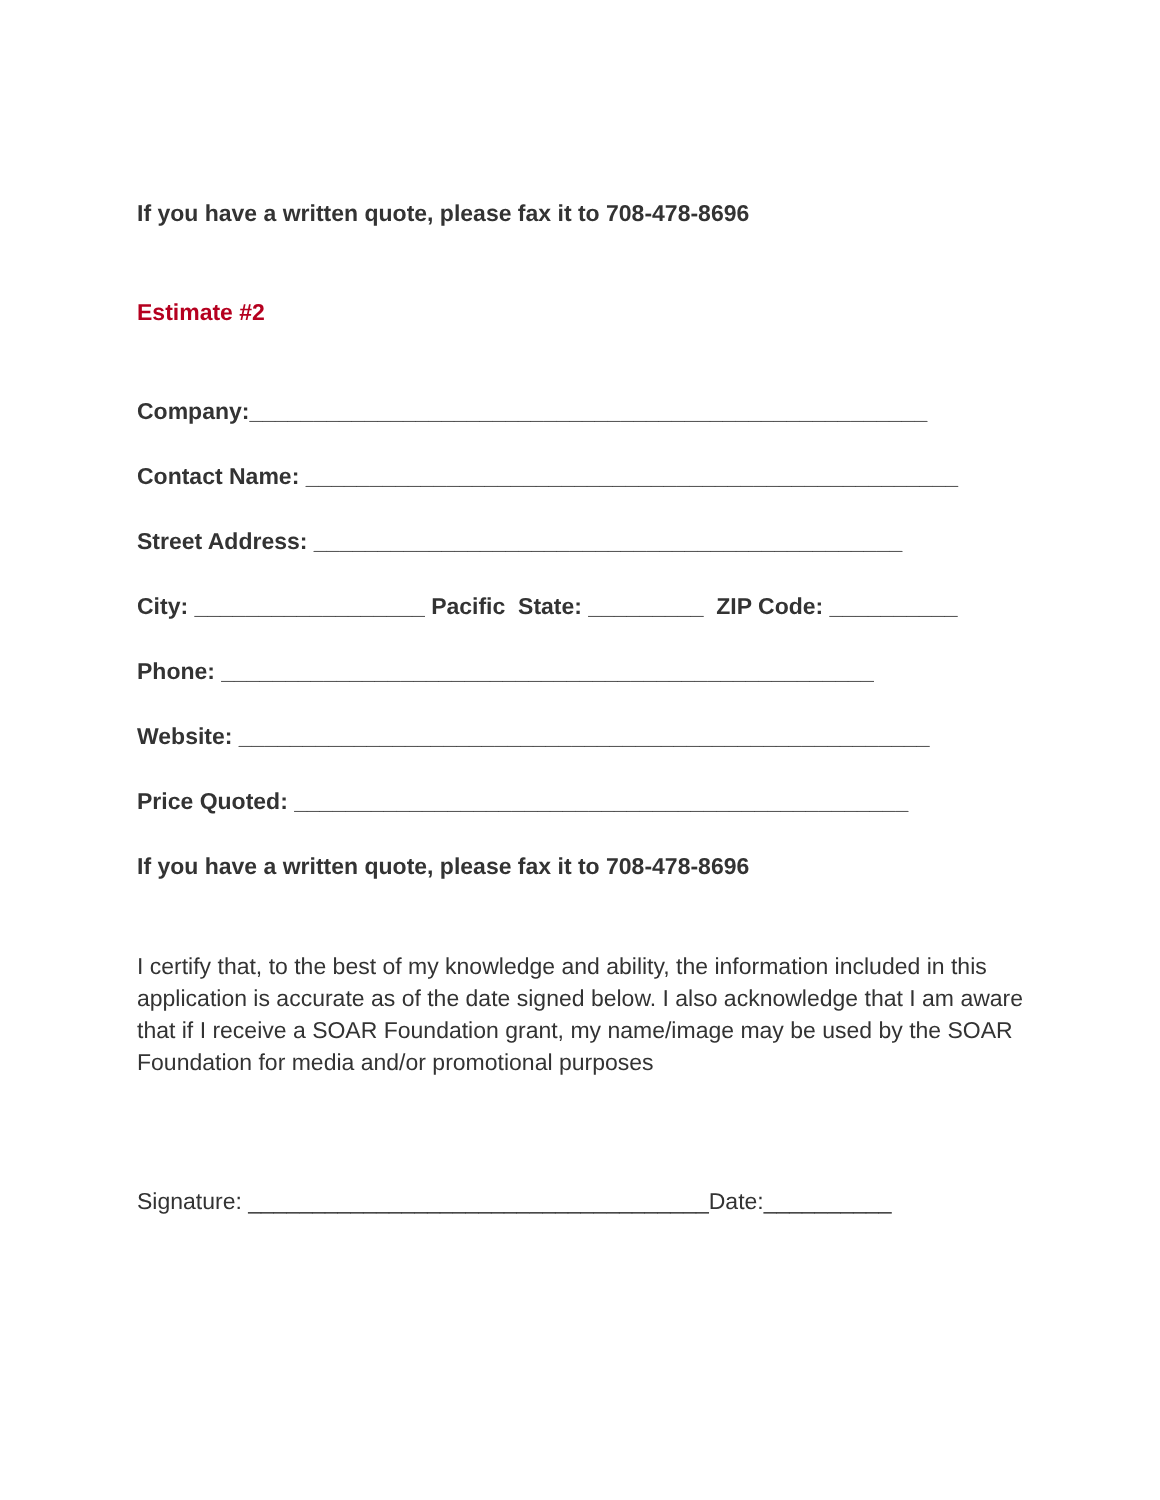If you have a written quote, please fax it to 708-478-8696
Estimate #2
Company:_____________________________________________________
Contact Name: ___________________________________________________
Street Address: ______________________________________________
City: __________________ Pacific State: _________ ZIP Code: __________
Phone: ___________________________________________________
Website: ______________________________________________________
Price Quoted: ________________________________________________
If you have a written quote, please fax it to 708-478-8696
I certify that, to the best of my knowledge and ability, the information included in this application is accurate as of the date signed below. I also acknowledge that I am aware that if I receive a SOAR Foundation grant, my name/image may be used by the SOAR Foundation for media and/or promotional purposes
Signature: ____________________________________Date:__________